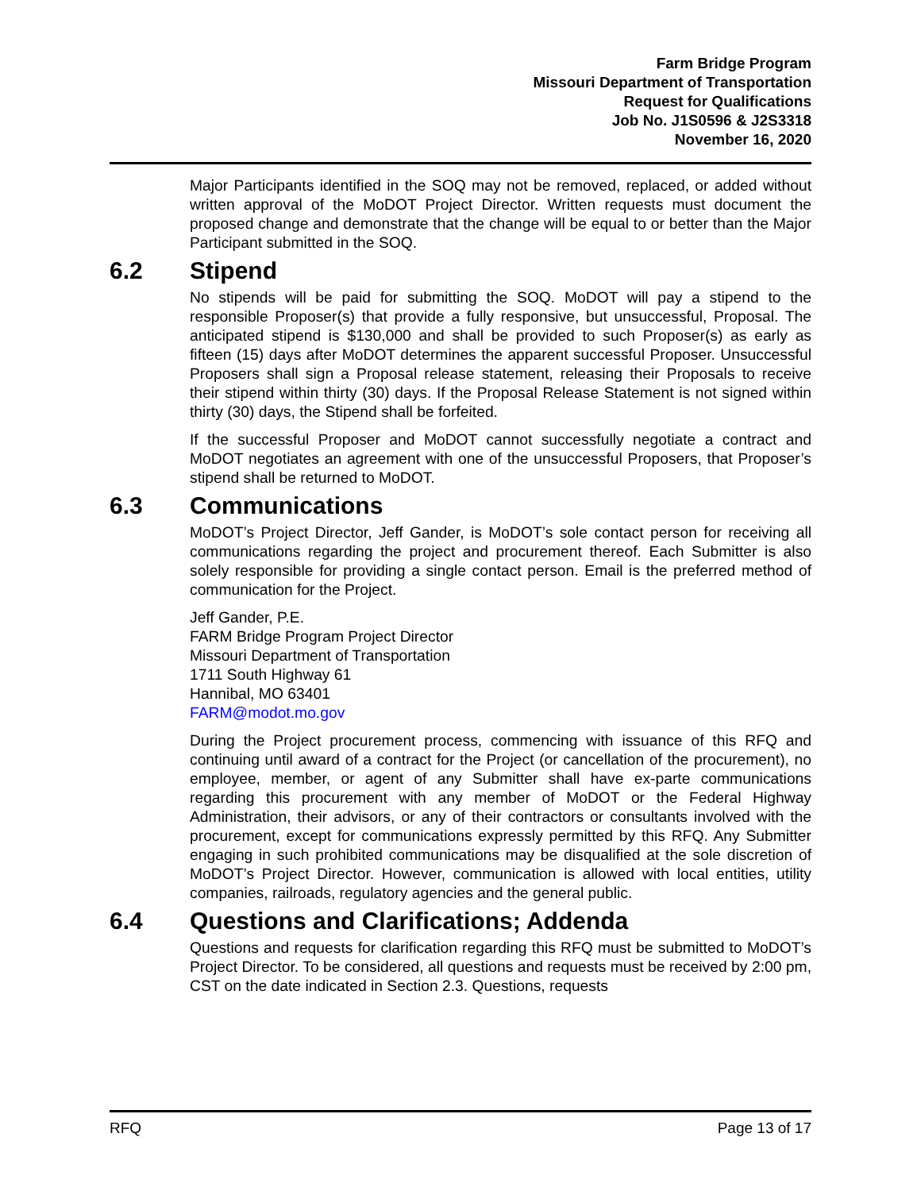Farm Bridge Program
Missouri Department of Transportation
Request for Qualifications
Job No. J1S0596 & J2S3318
November 16, 2020
Major Participants identified in the SOQ may not be removed, replaced, or added without written approval of the MoDOT Project Director. Written requests must document the proposed change and demonstrate that the change will be equal to or better than the Major Participant submitted in the SOQ.
6.2 Stipend
No stipends will be paid for submitting the SOQ. MoDOT will pay a stipend to the responsible Proposer(s) that provide a fully responsive, but unsuccessful, Proposal. The anticipated stipend is $130,000 and shall be provided to such Proposer(s) as early as fifteen (15) days after MoDOT determines the apparent successful Proposer. Unsuccessful Proposers shall sign a Proposal release statement, releasing their Proposals to receive their stipend within thirty (30) days. If the Proposal Release Statement is not signed within thirty (30) days, the Stipend shall be forfeited.
If the successful Proposer and MoDOT cannot successfully negotiate a contract and MoDOT negotiates an agreement with one of the unsuccessful Proposers, that Proposer’s stipend shall be returned to MoDOT.
6.3 Communications
MoDOT’s Project Director, Jeff Gander, is MoDOT’s sole contact person for receiving all communications regarding the project and procurement thereof. Each Submitter is also solely responsible for providing a single contact person. Email is the preferred method of communication for the Project.
Jeff Gander, P.E.
FARM Bridge Program Project Director
Missouri Department of Transportation
1711 South Highway 61
Hannibal, MO 63401
FARM@modot.mo.gov
During the Project procurement process, commencing with issuance of this RFQ and continuing until award of a contract for the Project (or cancellation of the procurement), no employee, member, or agent of any Submitter shall have ex-parte communications regarding this procurement with any member of MoDOT or the Federal Highway Administration, their advisors, or any of their contractors or consultants involved with the procurement, except for communications expressly permitted by this RFQ. Any Submitter engaging in such prohibited communications may be disqualified at the sole discretion of MoDOT’s Project Director. However, communication is allowed with local entities, utility companies, railroads, regulatory agencies and the general public.
6.4 Questions and Clarifications; Addenda
Questions and requests for clarification regarding this RFQ must be submitted to MoDOT’s Project Director. To be considered, all questions and requests must be received by 2:00 pm, CST on the date indicated in Section 2.3. Questions, requests
RFQ Page 13 of 17